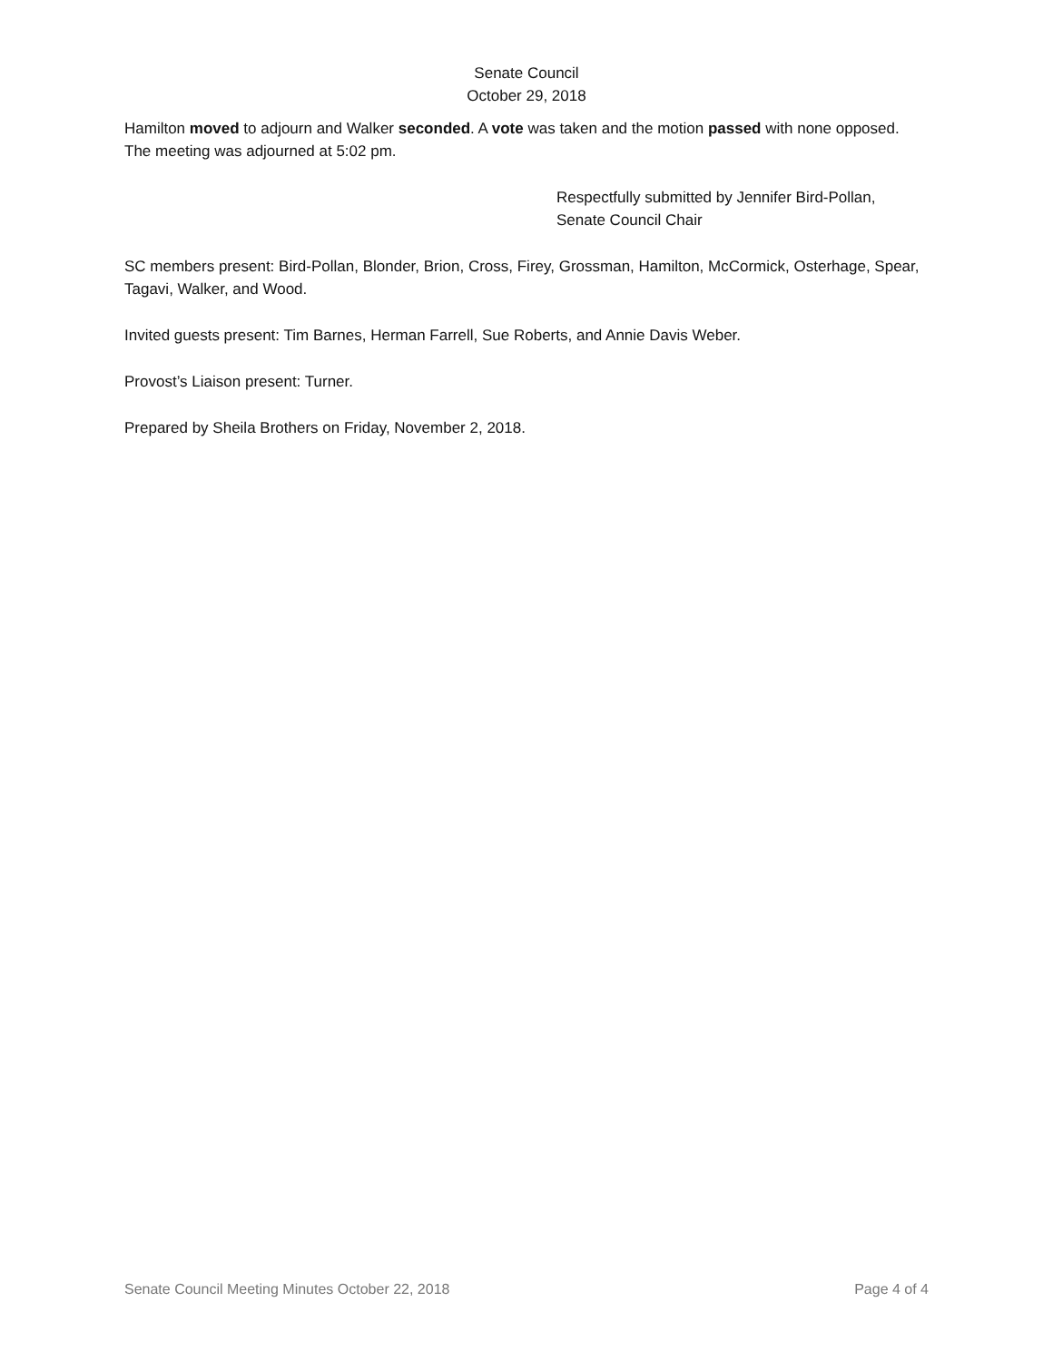Senate Council
October 29, 2018
Hamilton moved to adjourn and Walker seconded. A vote was taken and the motion passed with none opposed. The meeting was adjourned at 5:02 pm.
Respectfully submitted by Jennifer Bird-Pollan,
Senate Council Chair
SC members present: Bird-Pollan, Blonder, Brion, Cross, Firey, Grossman, Hamilton, McCormick, Osterhage, Spear, Tagavi, Walker, and Wood.
Invited guests present: Tim Barnes, Herman Farrell, Sue Roberts, and Annie Davis Weber.
Provost’s Liaison present: Turner.
Prepared by Sheila Brothers on Friday, November 2, 2018.
Senate Council Meeting Minutes October 22, 2018 Page 4 of 4